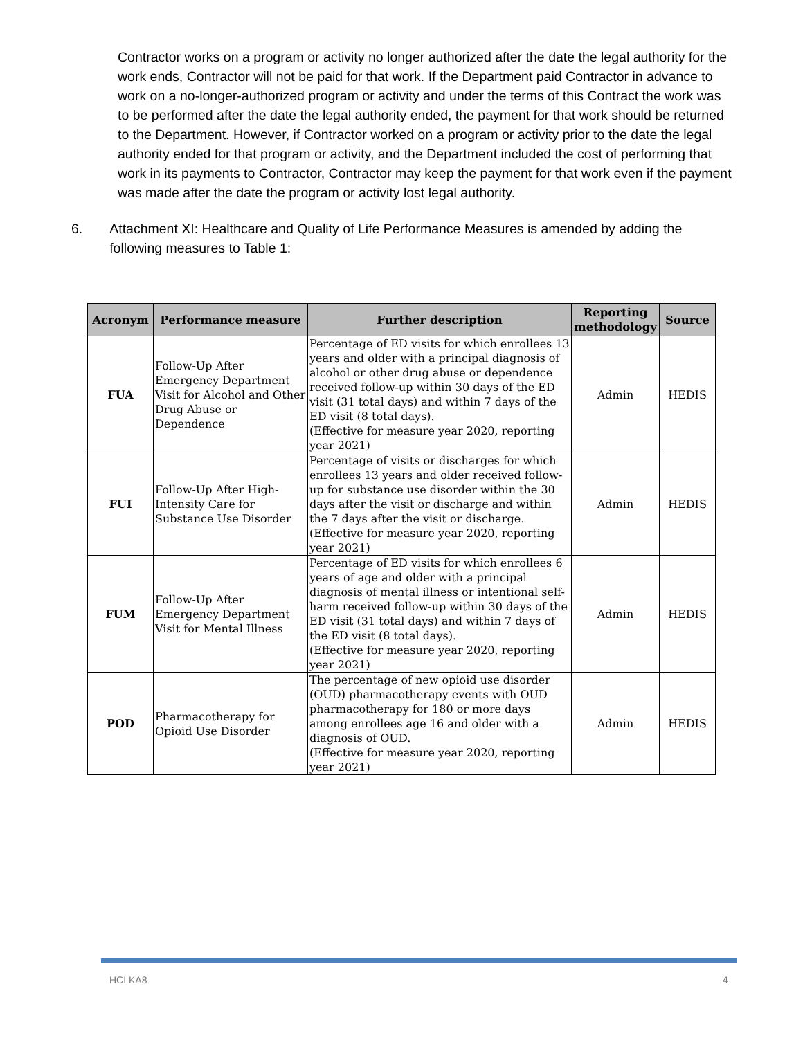Contractor works on a program or activity no longer authorized after the date the legal authority for the work ends, Contractor will not be paid for that work. If the Department paid Contractor in advance to work on a no-longer-authorized program or activity and under the terms of this Contract the work was to be performed after the date the legal authority ended, the payment for that work should be returned to the Department. However, if Contractor worked on a program or activity prior to the date the legal authority ended for that program or activity, and the Department included the cost of performing that work in its payments to Contractor, Contractor may keep the payment for that work even if the payment was made after the date the program or activity lost legal authority.
6. Attachment XI: Healthcare and Quality of Life Performance Measures is amended by adding the following measures to Table 1:
| Acronym | Performance measure | Further description | Reporting methodology | Source |
| --- | --- | --- | --- | --- |
| FUA | Follow-Up After Emergency Department Visit for Alcohol and Other Drug Abuse or Dependence | Percentage of ED visits for which enrollees 13 years and older with a principal diagnosis of alcohol or other drug abuse or dependence received follow-up within 30 days of the ED visit (31 total days) and within 7 days of the ED visit (8 total days). (Effective for measure year 2020, reporting year 2021) | Admin | HEDIS |
| FUI | Follow-Up After High-Intensity Care for Substance Use Disorder | Percentage of visits or discharges for which enrollees 13 years and older received follow-up for substance use disorder within the 30 days after the visit or discharge and within the 7 days after the visit or discharge. (Effective for measure year 2020, reporting year 2021) | Admin | HEDIS |
| FUM | Follow-Up After Emergency Department Visit for Mental Illness | Percentage of ED visits for which enrollees 6 years of age and older with a principal diagnosis of mental illness or intentional self-harm received follow-up within 30 days of the ED visit (31 total days) and within 7 days of the ED visit (8 total days). (Effective for measure year 2020, reporting year 2021) | Admin | HEDIS |
| POD | Pharmacotherapy for Opioid Use Disorder | The percentage of new opioid use disorder (OUD) pharmacotherapy events with OUD pharmacotherapy for 180 or more days among enrollees age 16 and older with a diagnosis of OUD. (Effective for measure year 2020, reporting year 2021) | Admin | HEDIS |
HCI KA8 4